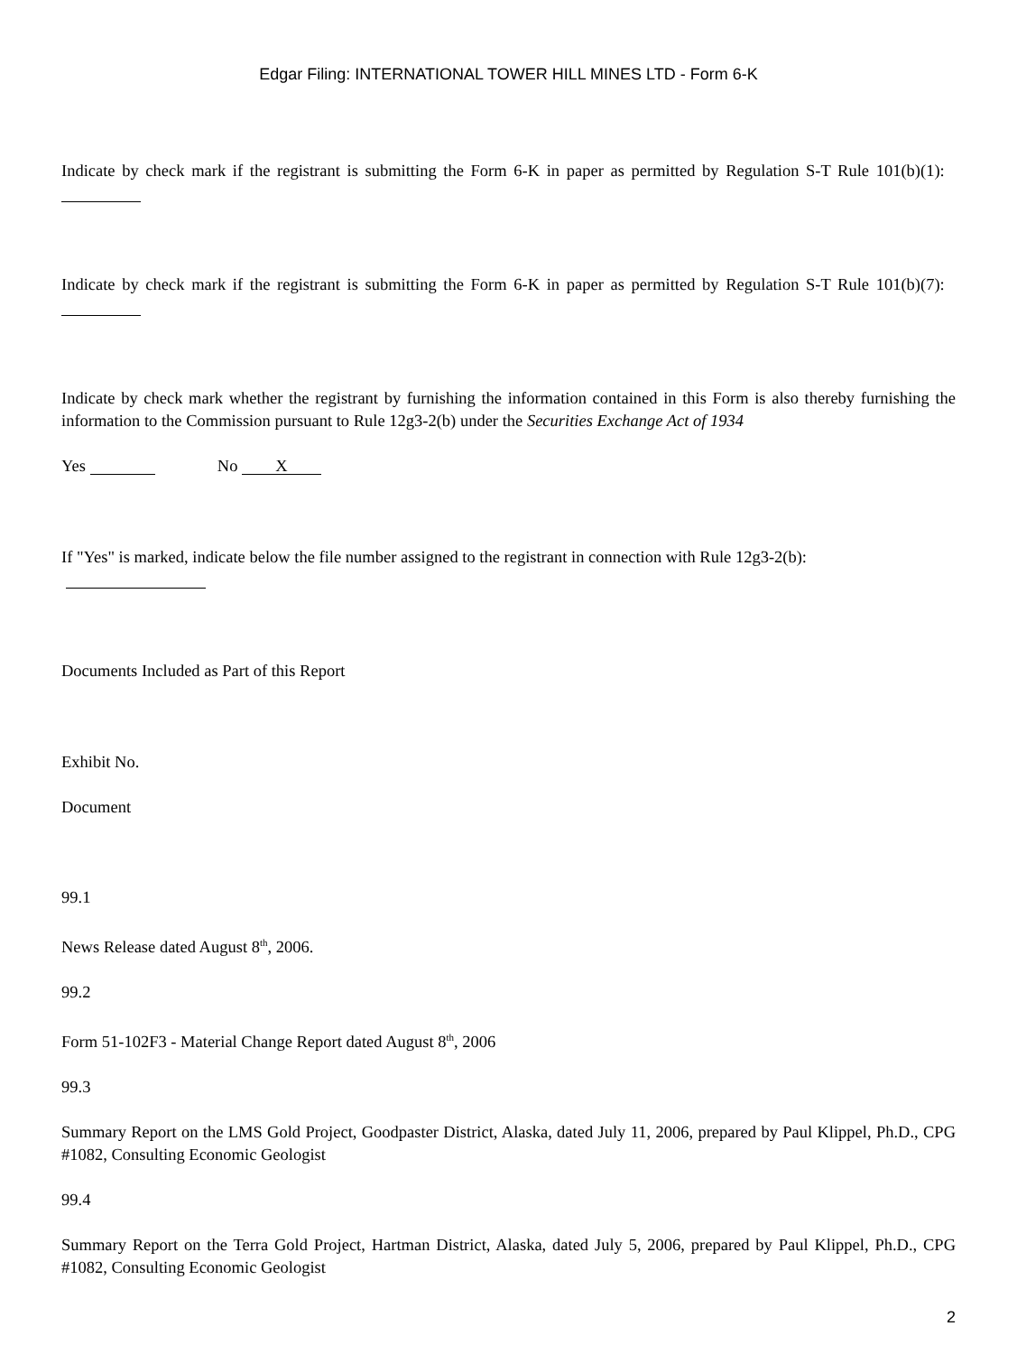Edgar Filing: INTERNATIONAL TOWER HILL MINES LTD - Form 6-K
Indicate by check mark if the registrant is submitting the Form 6-K in paper as permitted by Regulation S-T Rule 101(b)(1):
Indicate by check mark if the registrant is submitting the Form 6-K in paper as permitted by Regulation S-T Rule 101(b)(7):
Indicate by check mark whether the registrant by furnishing the information contained in this Form is also thereby furnishing the information to the Commission pursuant to Rule 12g3-2(b) under the Securities Exchange Act of 1934
Yes No X
If "Yes" is marked, indicate below the file number assigned to the registrant in connection with Rule 12g3-2(b):
Documents Included as Part of this Report
Exhibit No.
Document
99.1
News Release dated August 8<sup>th</sup>, 2006.
99.2
Form 51-102F3 - Material Change Report dated August 8<sup>th</sup>, 2006
99.3
Summary Report on the LMS Gold Project, Goodpaster District, Alaska, dated July 11, 2006, prepared by Paul Klippel, Ph.D., CPG #1082, Consulting Economic Geologist
99.4
Summary Report on the Terra Gold Project, Hartman District, Alaska, dated July 5, 2006, prepared by Paul Klippel, Ph.D., CPG #1082, Consulting Economic Geologist
2